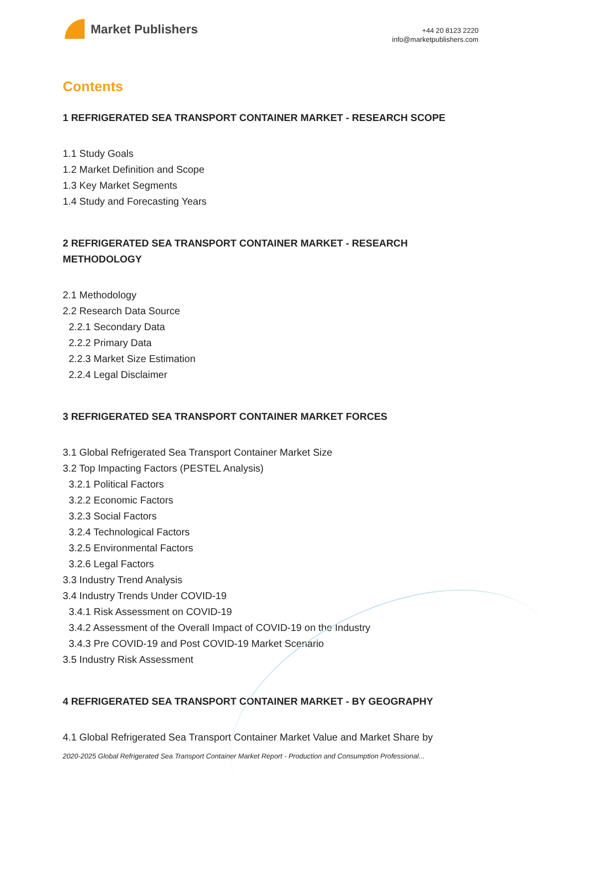Market Publishers
+44 20 8123 2220
info@marketpublishers.com
Contents
1 REFRIGERATED SEA TRANSPORT CONTAINER MARKET - RESEARCH SCOPE
1.1 Study Goals
1.2 Market Definition and Scope
1.3 Key Market Segments
1.4 Study and Forecasting Years
2 REFRIGERATED SEA TRANSPORT CONTAINER MARKET - RESEARCH METHODOLOGY
2.1 Methodology
2.2 Research Data Source
2.2.1 Secondary Data
2.2.2 Primary Data
2.2.3 Market Size Estimation
2.2.4 Legal Disclaimer
3 REFRIGERATED SEA TRANSPORT CONTAINER MARKET FORCES
3.1 Global Refrigerated Sea Transport Container Market Size
3.2 Top Impacting Factors (PESTEL Analysis)
3.2.1 Political Factors
3.2.2 Economic Factors
3.2.3 Social Factors
3.2.4 Technological Factors
3.2.5 Environmental Factors
3.2.6 Legal Factors
3.3 Industry Trend Analysis
3.4 Industry Trends Under COVID-19
3.4.1 Risk Assessment on COVID-19
3.4.2 Assessment of the Overall Impact of COVID-19 on the Industry
3.4.3 Pre COVID-19 and Post COVID-19 Market Scenario
3.5 Industry Risk Assessment
4 REFRIGERATED SEA TRANSPORT CONTAINER MARKET - BY GEOGRAPHY
4.1 Global Refrigerated Sea Transport Container Market Value and Market Share by
2020-2025 Global Refrigerated Sea Transport Container Market Report - Production and Consumption Professional...